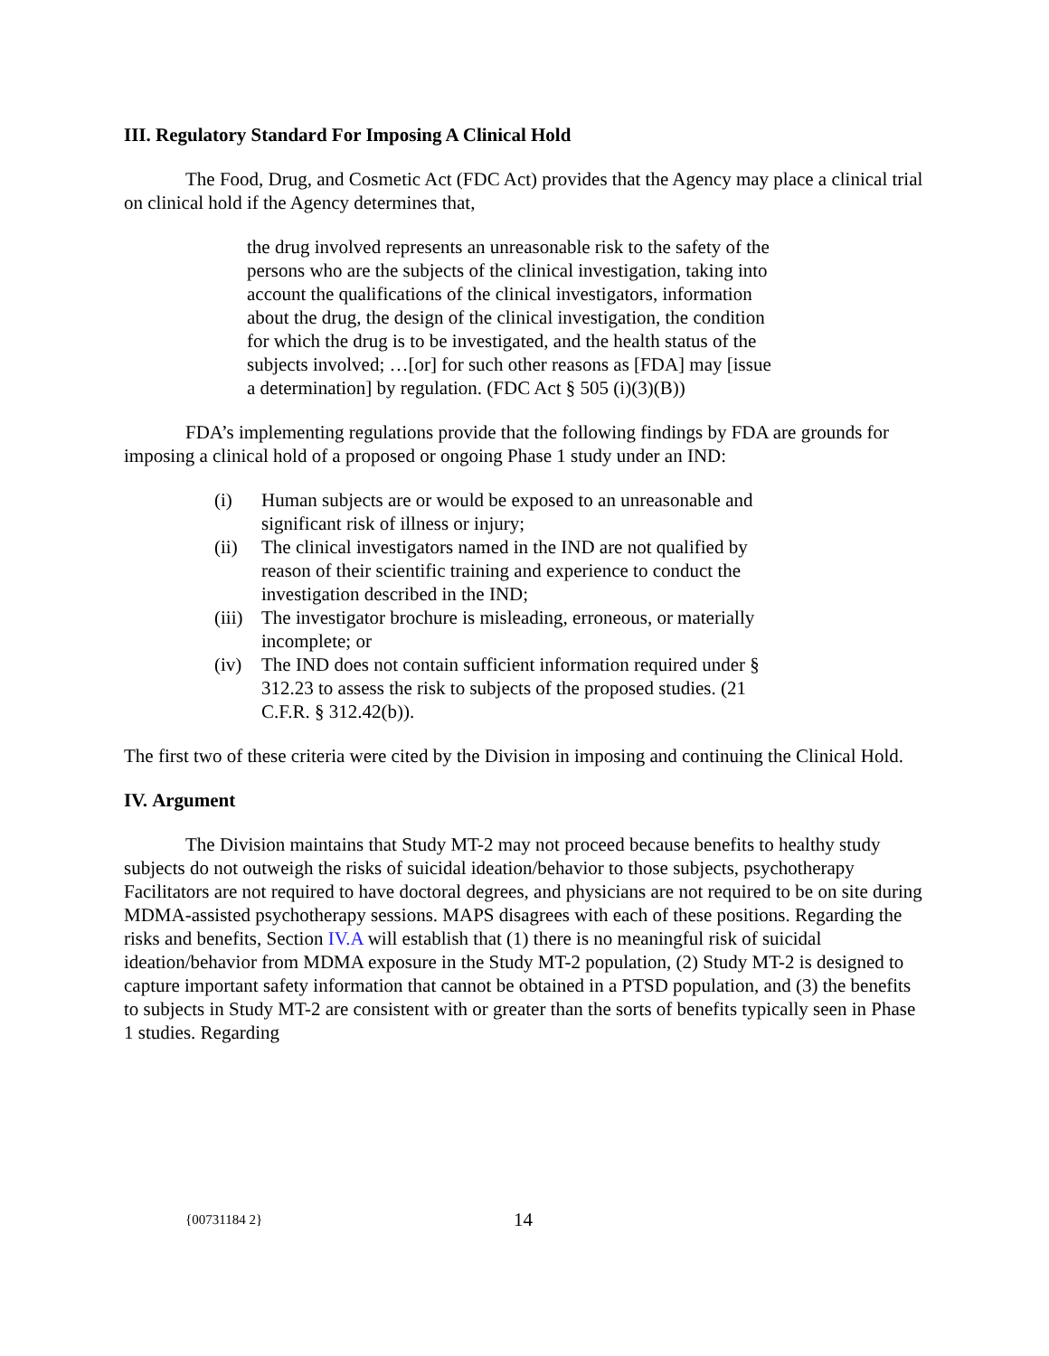III. Regulatory Standard For Imposing A Clinical Hold
The Food, Drug, and Cosmetic Act (FDC Act) provides that the Agency may place a clinical trial on clinical hold if the Agency determines that,
the drug involved represents an unreasonable risk to the safety of the persons who are the subjects of the clinical investigation, taking into account the qualifications of the clinical investigators, information about the drug, the design of the clinical investigation, the condition for which the drug is to be investigated, and the health status of the subjects involved; …[or] for such other reasons as [FDA] may [issue a determination] by regulation. (FDC Act § 505 (i)(3)(B))
FDA’s implementing regulations provide that the following findings by FDA are grounds for imposing a clinical hold of a proposed or ongoing Phase 1 study under an IND:
(i) Human subjects are or would be exposed to an unreasonable and significant risk of illness or injury;
(ii) The clinical investigators named in the IND are not qualified by reason of their scientific training and experience to conduct the investigation described in the IND;
(iii) The investigator brochure is misleading, erroneous, or materially incomplete; or
(iv) The IND does not contain sufficient information required under § 312.23 to assess the risk to subjects of the proposed studies. (21 C.F.R. § 312.42(b)).
The first two of these criteria were cited by the Division in imposing and continuing the Clinical Hold.
IV. Argument
The Division maintains that Study MT-2 may not proceed because benefits to healthy study subjects do not outweigh the risks of suicidal ideation/behavior to those subjects, psychotherapy Facilitators are not required to have doctoral degrees, and physicians are not required to be on site during MDMA-assisted psychotherapy sessions. MAPS disagrees with each of these positions. Regarding the risks and benefits, Section IV.A will establish that (1) there is no meaningful risk of suicidal ideation/behavior from MDMA exposure in the Study MT-2 population, (2) Study MT-2 is designed to capture important safety information that cannot be obtained in a PTSD population, and (3) the benefits to subjects in Study MT-2 are consistent with or greater than the sorts of benefits typically seen in Phase 1 studies. Regarding
{00731184 2} 14